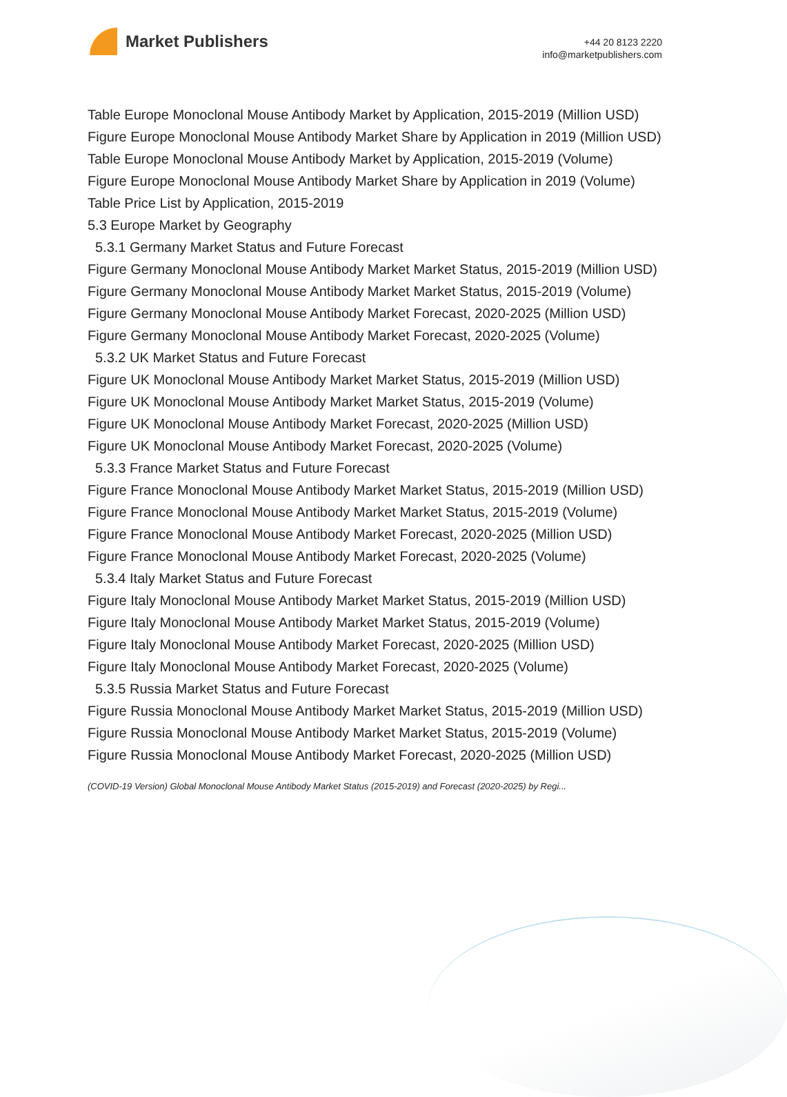Market Publishers
+44 20 8123 2220
info@marketpublishers.com
Table Europe Monoclonal Mouse Antibody Market by Application, 2015-2019 (Million USD)
Figure Europe Monoclonal Mouse Antibody Market Share by Application in 2019 (Million USD)
Table Europe Monoclonal Mouse Antibody Market by Application, 2015-2019 (Volume)
Figure Europe Monoclonal Mouse Antibody Market Share by Application in 2019 (Volume)
Table Price List by Application, 2015-2019
5.3 Europe Market by Geography
5.3.1 Germany Market Status and Future Forecast
Figure Germany Monoclonal Mouse Antibody Market Market Status, 2015-2019 (Million USD)
Figure Germany Monoclonal Mouse Antibody Market Market Status, 2015-2019 (Volume)
Figure Germany Monoclonal Mouse Antibody Market Forecast, 2020-2025 (Million USD)
Figure Germany Monoclonal Mouse Antibody Market Forecast, 2020-2025 (Volume)
5.3.2 UK Market Status and Future Forecast
Figure UK Monoclonal Mouse Antibody Market Market Status, 2015-2019 (Million USD)
Figure UK Monoclonal Mouse Antibody Market Market Status, 2015-2019 (Volume)
Figure UK Monoclonal Mouse Antibody Market Forecast, 2020-2025 (Million USD)
Figure UK Monoclonal Mouse Antibody Market Forecast, 2020-2025 (Volume)
5.3.3 France Market Status and Future Forecast
Figure France Monoclonal Mouse Antibody Market Market Status, 2015-2019 (Million USD)
Figure France Monoclonal Mouse Antibody Market Market Status, 2015-2019 (Volume)
Figure France Monoclonal Mouse Antibody Market Forecast, 2020-2025 (Million USD)
Figure France Monoclonal Mouse Antibody Market Forecast, 2020-2025 (Volume)
5.3.4 Italy Market Status and Future Forecast
Figure Italy Monoclonal Mouse Antibody Market Market Status, 2015-2019 (Million USD)
Figure Italy Monoclonal Mouse Antibody Market Market Status, 2015-2019 (Volume)
Figure Italy Monoclonal Mouse Antibody Market Forecast, 2020-2025 (Million USD)
Figure Italy Monoclonal Mouse Antibody Market Forecast, 2020-2025 (Volume)
5.3.5 Russia Market Status and Future Forecast
Figure Russia Monoclonal Mouse Antibody Market Market Status, 2015-2019 (Million USD)
Figure Russia Monoclonal Mouse Antibody Market Market Status, 2015-2019 (Volume)
Figure Russia Monoclonal Mouse Antibody Market Forecast, 2020-2025 (Million USD)
(COVID-19 Version) Global Monoclonal Mouse Antibody Market Status (2015-2019) and Forecast (2020-2025) by Regi...